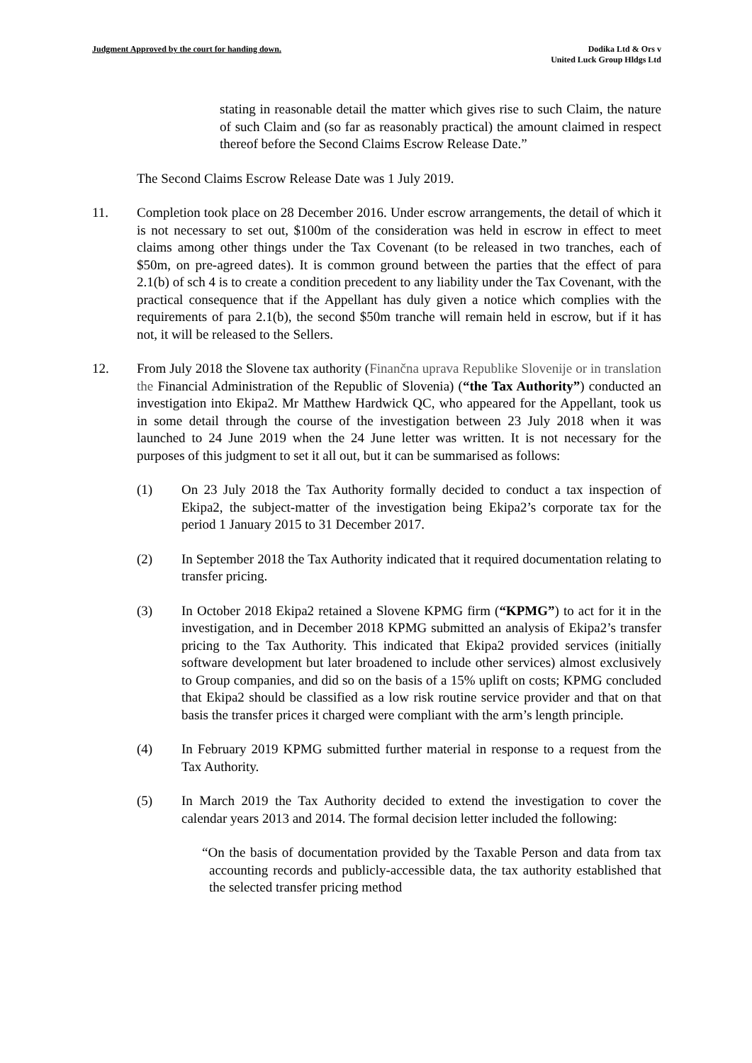Judgment Approved by the court for handing down.
Dodika Ltd & Ors v
United Luck Group Hldgs Ltd
stating in reasonable detail the matter which gives rise to such Claim, the nature of such Claim and (so far as reasonably practical) the amount claimed in respect thereof before the Second Claims Escrow Release Date.”
The Second Claims Escrow Release Date was 1 July 2019.
11. Completion took place on 28 December 2016. Under escrow arrangements, the detail of which it is not necessary to set out, $100m of the consideration was held in escrow in effect to meet claims among other things under the Tax Covenant (to be released in two tranches, each of $50m, on pre-agreed dates). It is common ground between the parties that the effect of para 2.1(b) of sch 4 is to create a condition precedent to any liability under the Tax Covenant, with the practical consequence that if the Appellant has duly given a notice which complies with the requirements of para 2.1(b), the second $50m tranche will remain held in escrow, but if it has not, it will be released to the Sellers.
12. From July 2018 the Slovene tax authority (Finančna uprava Republike Slovenije or in translation the Financial Administration of the Republic of Slovenia) (“the Tax Authority”) conducted an investigation into Ekipa2. Mr Matthew Hardwick QC, who appeared for the Appellant, took us in some detail through the course of the investigation between 23 July 2018 when it was launched to 24 June 2019 when the 24 June letter was written. It is not necessary for the purposes of this judgment to set it all out, but it can be summarised as follows:
(1) On 23 July 2018 the Tax Authority formally decided to conduct a tax inspection of Ekipa2, the subject-matter of the investigation being Ekipa2’s corporate tax for the period 1 January 2015 to 31 December 2017.
(2) In September 2018 the Tax Authority indicated that it required documentation relating to transfer pricing.
(3) In October 2018 Ekipa2 retained a Slovene KPMG firm (“KPMG”) to act for it in the investigation, and in December 2018 KPMG submitted an analysis of Ekipa2’s transfer pricing to the Tax Authority. This indicated that Ekipa2 provided services (initially software development but later broadened to include other services) almost exclusively to Group companies, and did so on the basis of a 15% uplift on costs; KPMG concluded that Ekipa2 should be classified as a low risk routine service provider and that on that basis the transfer prices it charged were compliant with the arm’s length principle.
(4) In February 2019 KPMG submitted further material in response to a request from the Tax Authority.
(5) In March 2019 the Tax Authority decided to extend the investigation to cover the calendar years 2013 and 2014. The formal decision letter included the following:
“On the basis of documentation provided by the Taxable Person and data from tax accounting records and publicly-accessible data, the tax authority established that the selected transfer pricing method